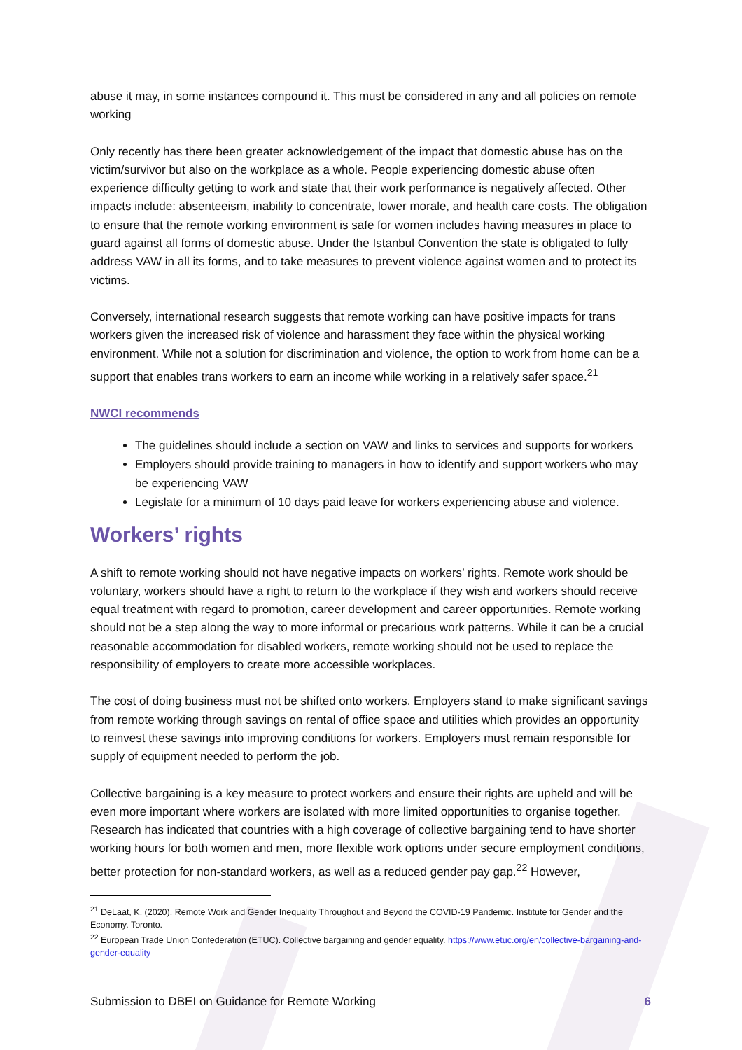abuse it may, in some instances compound it. This must be considered in any and all policies on remote working
Only recently has there been greater acknowledgement of the impact that domestic abuse has on the victim/survivor but also on the workplace as a whole. People experiencing domestic abuse often experience difficulty getting to work and state that their work performance is negatively affected. Other impacts include: absenteeism, inability to concentrate, lower morale, and health care costs. The obligation to ensure that the remote working environment is safe for women includes having measures in place to guard against all forms of domestic abuse. Under the Istanbul Convention the state is obligated to fully address VAW in all its forms, and to take measures to prevent violence against women and to protect its victims.
Conversely, international research suggests that remote working can have positive impacts for trans workers given the increased risk of violence and harassment they face within the physical working environment. While not a solution for discrimination and violence, the option to work from home can be a support that enables trans workers to earn an income while working in a relatively safer space.<sup>21</sup>
NWCI recommends
The guidelines should include a section on VAW and links to services and supports for workers
Employers should provide training to managers in how to identify and support workers who may be experiencing VAW
Legislate for a minimum of 10 days paid leave for workers experiencing abuse and violence.
Workers’ rights
A shift to remote working should not have negative impacts on workers’ rights. Remote work should be voluntary, workers should have a right to return to the workplace if they wish and workers should receive equal treatment with regard to promotion, career development and career opportunities. Remote working should not be a step along the way to more informal or precarious work patterns. While it can be a crucial reasonable accommodation for disabled workers, remote working should not be used to replace the responsibility of employers to create more accessible workplaces.
The cost of doing business must not be shifted onto workers. Employers stand to make significant savings from remote working through savings on rental of office space and utilities which provides an opportunity to reinvest these savings into improving conditions for workers. Employers must remain responsible for supply of equipment needed to perform the job.
Collective bargaining is a key measure to protect workers and ensure their rights are upheld and will be even more important where workers are isolated with more limited opportunities to organise together. Research has indicated that countries with a high coverage of collective bargaining tend to have shorter working hours for both women and men, more flexible work options under secure employment conditions, better protection for non-standard workers, as well as a reduced gender pay gap.<sup>22</sup> However,
<sup>21</sup> DeLaat, K. (2020). Remote Work and Gender Inequality Throughout and Beyond the COVID-19 Pandemic. Institute for Gender and the Economy. Toronto.
<sup>22</sup> European Trade Union Confederation (ETUC). Collective bargaining and gender equality. https://www.etuc.org/en/collective-bargaining-and-gender-equality
Submission to DBEI on Guidance for Remote Working 6